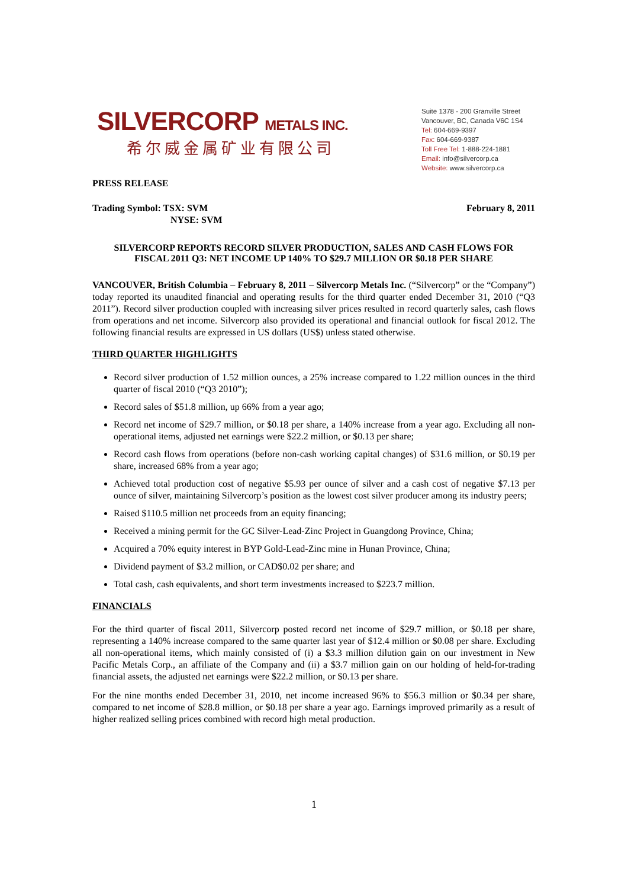SILVERCORP METALS INC.
希尔威金属矿业有限公司
Suite 1378 - 200 Granville Street
Vancouver, BC, Canada V6C 1S4
Tel: 604-669-9397
Fax: 604-669-9387
Toll Free Tel: 1-888-224-1881
Email: info@silvercorp.ca
Website: www.silvercorp.ca
PRESS RELEASE
Trading Symbol: TSX: SVM
NYSE: SVM
February 8, 2011
SILVERCORP REPORTS RECORD SILVER PRODUCTION, SALES AND CASH FLOWS FOR
FISCAL 2011 Q3: NET INCOME UP 140% TO $29.7 MILLION OR $0.18 PER SHARE
VANCOUVER, British Columbia – February 8, 2011 – Silvercorp Metals Inc. (“Silvercorp” or the “Company”) today reported its unaudited financial and operating results for the third quarter ended December 31, 2010 (“Q3 2011”). Record silver production coupled with increasing silver prices resulted in record quarterly sales, cash flows from operations and net income. Silvercorp also provided its operational and financial outlook for fiscal 2012. The following financial results are expressed in US dollars (US$) unless stated otherwise.
THIRD QUARTER HIGHLIGHTS
Record silver production of 1.52 million ounces, a 25% increase compared to 1.22 million ounces in the third quarter of fiscal 2010 (“Q3 2010”);
Record sales of $51.8 million, up 66% from a year ago;
Record net income of $29.7 million, or $0.18 per share, a 140% increase from a year ago. Excluding all non-operational items, adjusted net earnings were $22.2 million, or $0.13 per share;
Record cash flows from operations (before non-cash working capital changes) of $31.6 million, or $0.19 per share, increased 68% from a year ago;
Achieved total production cost of negative $5.93 per ounce of silver and a cash cost of negative $7.13 per ounce of silver, maintaining Silvercorp’s position as the lowest cost silver producer among its industry peers;
Raised $110.5 million net proceeds from an equity financing;
Received a mining permit for the GC Silver-Lead-Zinc Project in Guangdong Province, China;
Acquired a 70% equity interest in BYP Gold-Lead-Zinc mine in Hunan Province, China;
Dividend payment of $3.2 million, or CAD$0.02 per share; and
Total cash, cash equivalents, and short term investments increased to $223.7 million.
FINANCIALS
For the third quarter of fiscal 2011, Silvercorp posted record net income of $29.7 million, or $0.18 per share, representing a 140% increase compared to the same quarter last year of $12.4 million or $0.08 per share. Excluding all non-operational items, which mainly consisted of (i) a $3.3 million dilution gain on our investment in New Pacific Metals Corp., an affiliate of the Company and (ii) a $3.7 million gain on our holding of held-for-trading financial assets, the adjusted net earnings were $22.2 million, or $0.13 per share.
For the nine months ended December 31, 2010, net income increased 96% to $56.3 million or $0.34 per share, compared to net income of $28.8 million, or $0.18 per share a year ago. Earnings improved primarily as a result of higher realized selling prices combined with record high metal production.
1